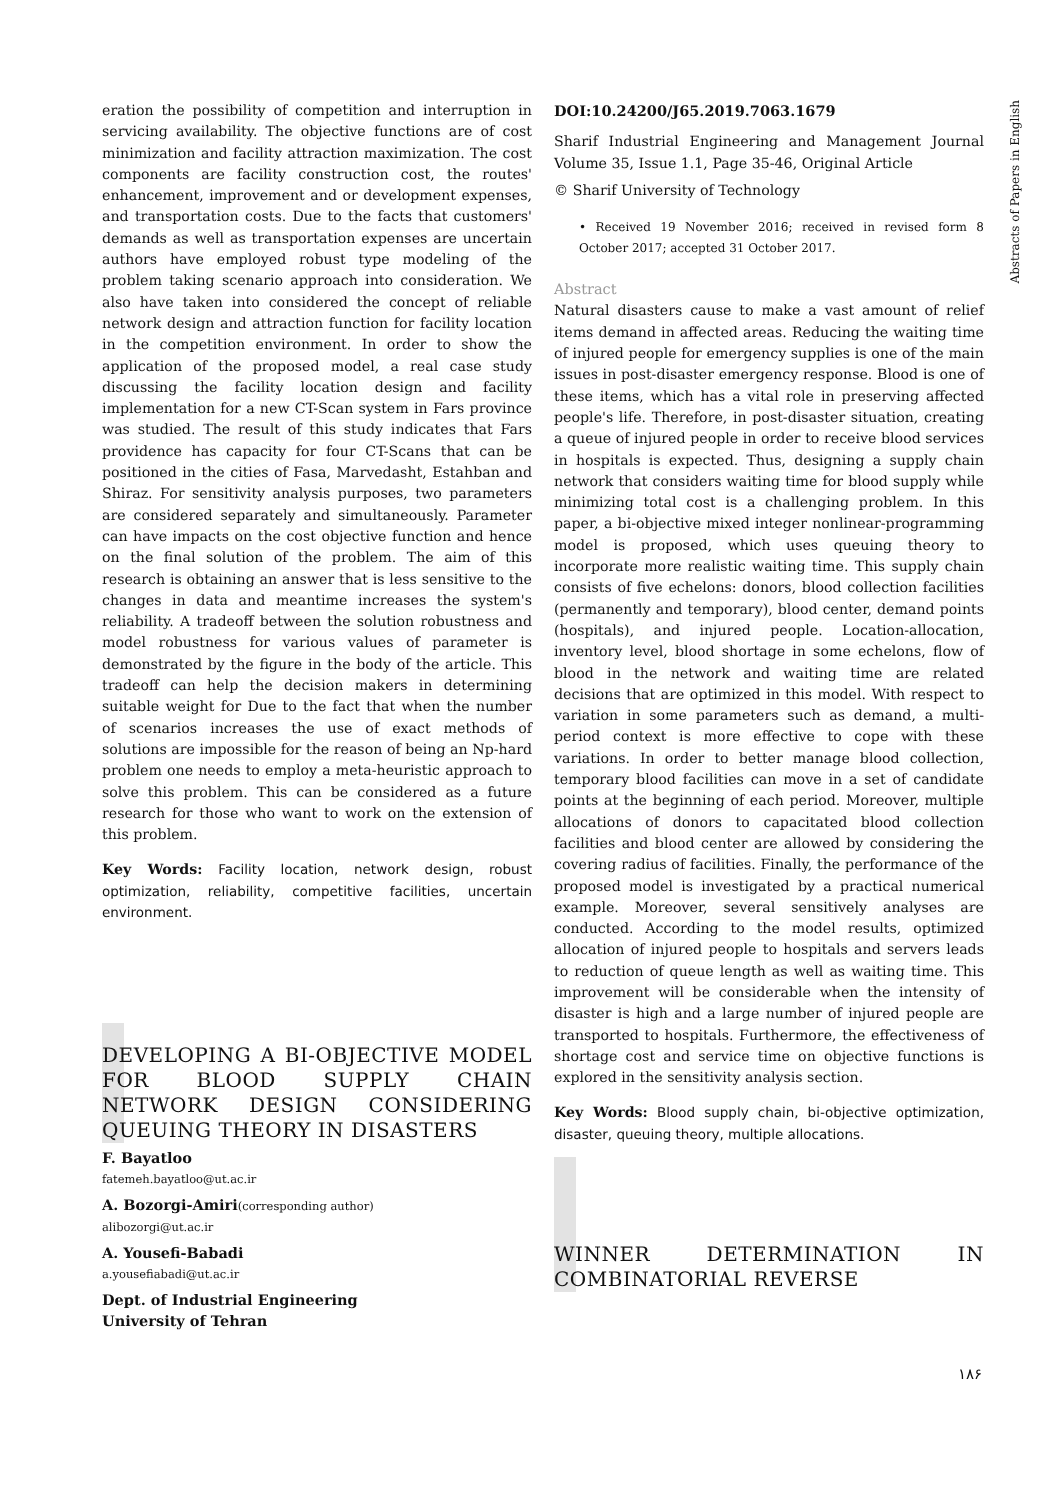Abstracts of Papers in English
eration the possibility of competition and interruption in servicing availability. The objective functions are of cost minimization and facility attraction maximization. The cost components are facility construction cost, the routes' enhancement, improvement and or development expenses, and transportation costs. Due to the facts that customers' demands as well as transportation expenses are uncertain authors have employed robust type modeling of the problem taking scenario approach into consideration. We also have taken into considered the concept of reliable network design and attraction function for facility location in the competition environment. In order to show the application of the proposed model, a real case study discussing the facility location design and facility implementation for a new CT-Scan system in Fars province was studied. The result of this study indicates that Fars providence has capacity for four CT-Scans that can be positioned in the cities of Fasa, Marvedasht, Estahban and Shiraz. For sensitivity analysis purposes, two parameters are considered separately and simultaneously. Parameter can have impacts on the cost objective function and hence on the final solution of the problem. The aim of this research is obtaining an answer that is less sensitive to the changes in data and meantime increases the system's reliability. A tradeoff between the solution robustness and model robustness for various values of parameter is demonstrated by the figure in the body of the article. This tradeoff can help the decision makers in determining suitable weight for Due to the fact that when the number of scenarios increases the use of exact methods of solutions are impossible for the reason of being an Np-hard problem one needs to employ a meta-heuristic approach to solve this problem. This can be considered as a future research for those who want to work on the extension of this problem.
Key Words: Facility location, network design, robust optimization, reliability, competitive facilities, uncertain environment.
DEVELOPING A BI-OBJECTIVE MODEL FOR BLOOD SUPPLY CHAIN NETWORK DESIGN CONSIDERING QUEUING THEORY IN DISASTERS
F. Bayatloo
fatemeh.bayatloo@ut.ac.ir
A. Bozorgi-Amiri(corresponding author)
alibozorgi@ut.ac.ir
A. Yousefi-Babadi
a.yousefiabadi@ut.ac.ir
Dept. of Industrial Engineering
University of Tehran
DOI:10.24200/J65.2019.7063.1679
Sharif Industrial Engineering and Management Journal Volume 35, Issue 1.1, Page 35-46, Original Article
© Sharif University of Technology
• Received 19 November 2016; received in revised form 8 October 2017; accepted 31 October 2017.
Abstract
Natural disasters cause to make a vast amount of relief items demand in affected areas. Reducing the waiting time of injured people for emergency supplies is one of the main issues in post-disaster emergency response. Blood is one of these items, which has a vital role in preserving affected people's life. Therefore, in post-disaster situation, creating a queue of injured people in order to receive blood services in hospitals is expected. Thus, designing a supply chain network that considers waiting time for blood supply while minimizing total cost is a challenging problem. In this paper, a bi-objective mixed integer nonlinear-programming model is proposed, which uses queuing theory to incorporate more realistic waiting time. This supply chain consists of five echelons: donors, blood collection facilities (permanently and temporary), blood center, demand points (hospitals), and injured people. Location-allocation, inventory level, blood shortage in some echelons, flow of blood in the network and waiting time are related decisions that are optimized in this model. With respect to variation in some parameters such as demand, a multi-period context is more effective to cope with these variations. In order to better manage blood collection, temporary blood facilities can move in a set of candidate points at the beginning of each period. Moreover, multiple allocations of donors to capacitated blood collection facilities and blood center are allowed by considering the covering radius of facilities. Finally, the performance of the proposed model is investigated by a practical numerical example. Moreover, several sensitively analyses are conducted. According to the model results, optimized allocation of injured people to hospitals and servers leads to reduction of queue length as well as waiting time. This improvement will be considerable when the intensity of disaster is high and a large number of injured people are transported to hospitals. Furthermore, the effectiveness of shortage cost and service time on objective functions is explored in the sensitivity analysis section.
Key Words: Blood supply chain, bi-objective optimization, disaster, queuing theory, multiple allocations.
WINNER DETERMINATION IN COMBINATORIAL REVERSE
۱۸۶